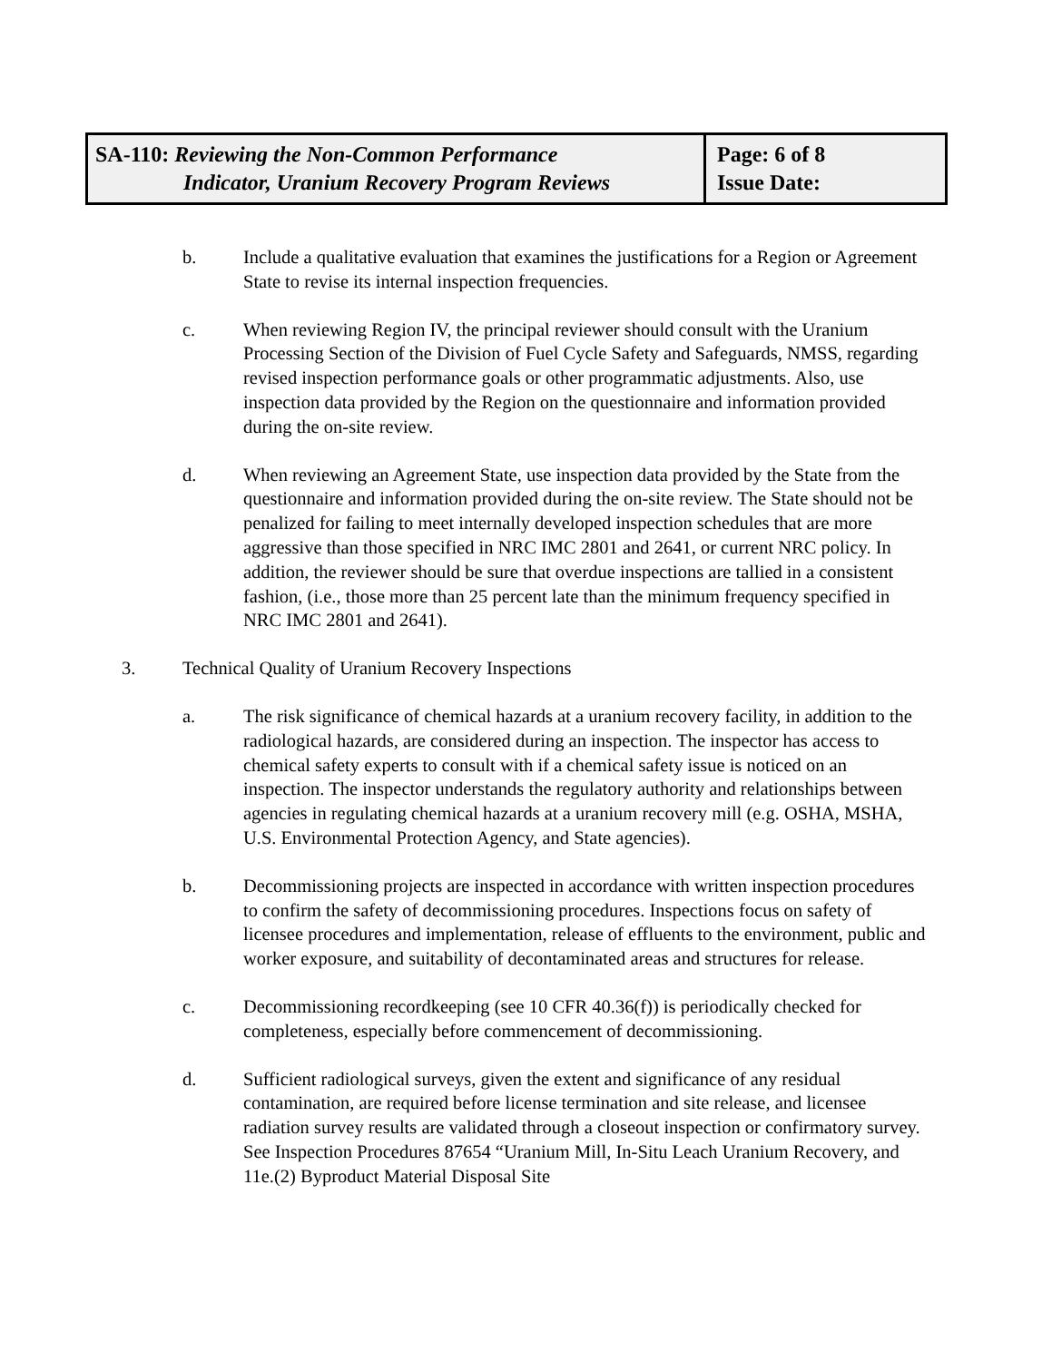SA-110: Reviewing the Non-Common Performance
Indicator, Uranium Recovery Program Reviews
Page: 6 of 8
Issue Date:
b. Include a qualitative evaluation that examines the justifications for a Region or Agreement State to revise its internal inspection frequencies.
c. When reviewing Region IV, the principal reviewer should consult with the Uranium Processing Section of the Division of Fuel Cycle Safety and Safeguards, NMSS, regarding revised inspection performance goals or other programmatic adjustments. Also, use inspection data provided by the Region on the questionnaire and information provided during the on-site review.
d. When reviewing an Agreement State, use inspection data provided by the State from the questionnaire and information provided during the on-site review. The State should not be penalized for failing to meet internally developed inspection schedules that are more aggressive than those specified in NRC IMC 2801 and 2641, or current NRC policy. In addition, the reviewer should be sure that overdue inspections are tallied in a consistent fashion, (i.e., those more than 25 percent late than the minimum frequency specified in NRC IMC 2801 and 2641).
3. Technical Quality of Uranium Recovery Inspections
a. The risk significance of chemical hazards at a uranium recovery facility, in addition to the radiological hazards, are considered during an inspection. The inspector has access to chemical safety experts to consult with if a chemical safety issue is noticed on an inspection. The inspector understands the regulatory authority and relationships between agencies in regulating chemical hazards at a uranium recovery mill (e.g. OSHA, MSHA, U.S. Environmental Protection Agency, and State agencies).
b. Decommissioning projects are inspected in accordance with written inspection procedures to confirm the safety of decommissioning procedures. Inspections focus on safety of licensee procedures and implementation, release of effluents to the environment, public and worker exposure, and suitability of decontaminated areas and structures for release.
c. Decommissioning recordkeeping (see 10 CFR 40.36(f)) is periodically checked for completeness, especially before commencement of decommissioning.
d. Sufficient radiological surveys, given the extent and significance of any residual contamination, are required before license termination and site release, and licensee radiation survey results are validated through a closeout inspection or confirmatory survey. See Inspection Procedures 87654 “Uranium Mill, In-Situ Leach Uranium Recovery, and 11e.(2) Byproduct Material Disposal Site